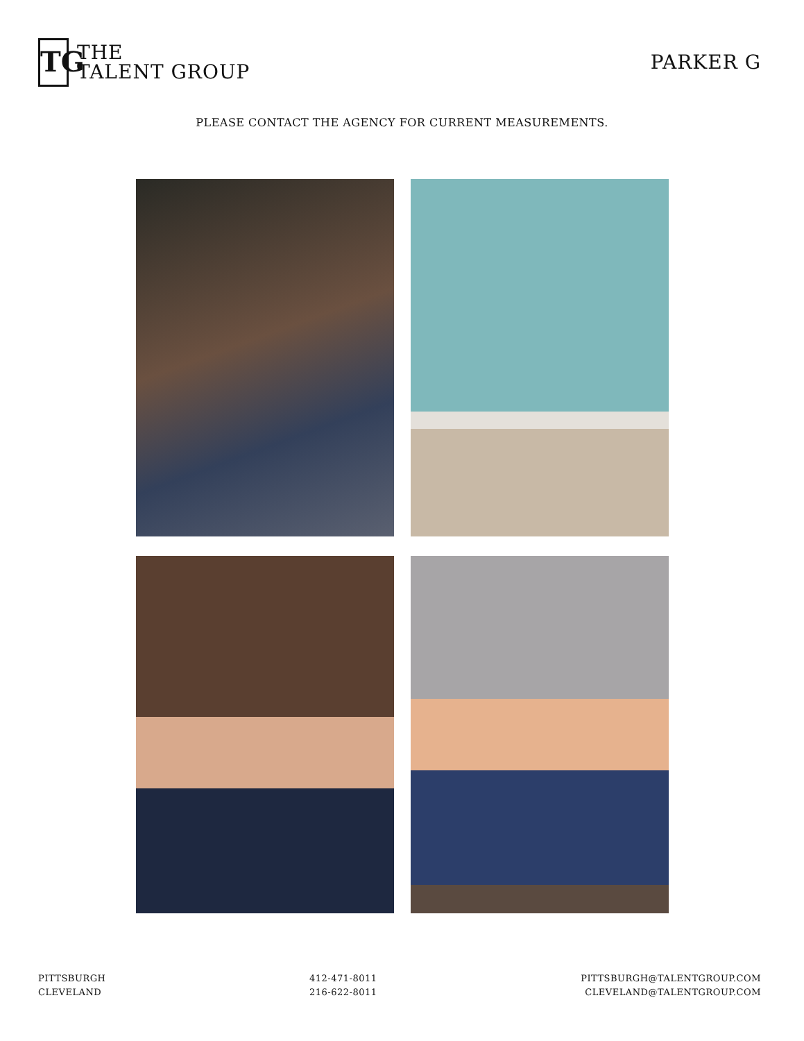TG
THE
TALENT GROUP
PARKER G
PLEASE CONTACT THE AGENCY FOR CURRENT MEASUREMENTS.
PITTSBURGH
CLEVELAND
412-471-8011
216-622-8011
PITTSBURGH@TALENTGROUP.COM
CLEVELAND@TALENTGROUP.COM